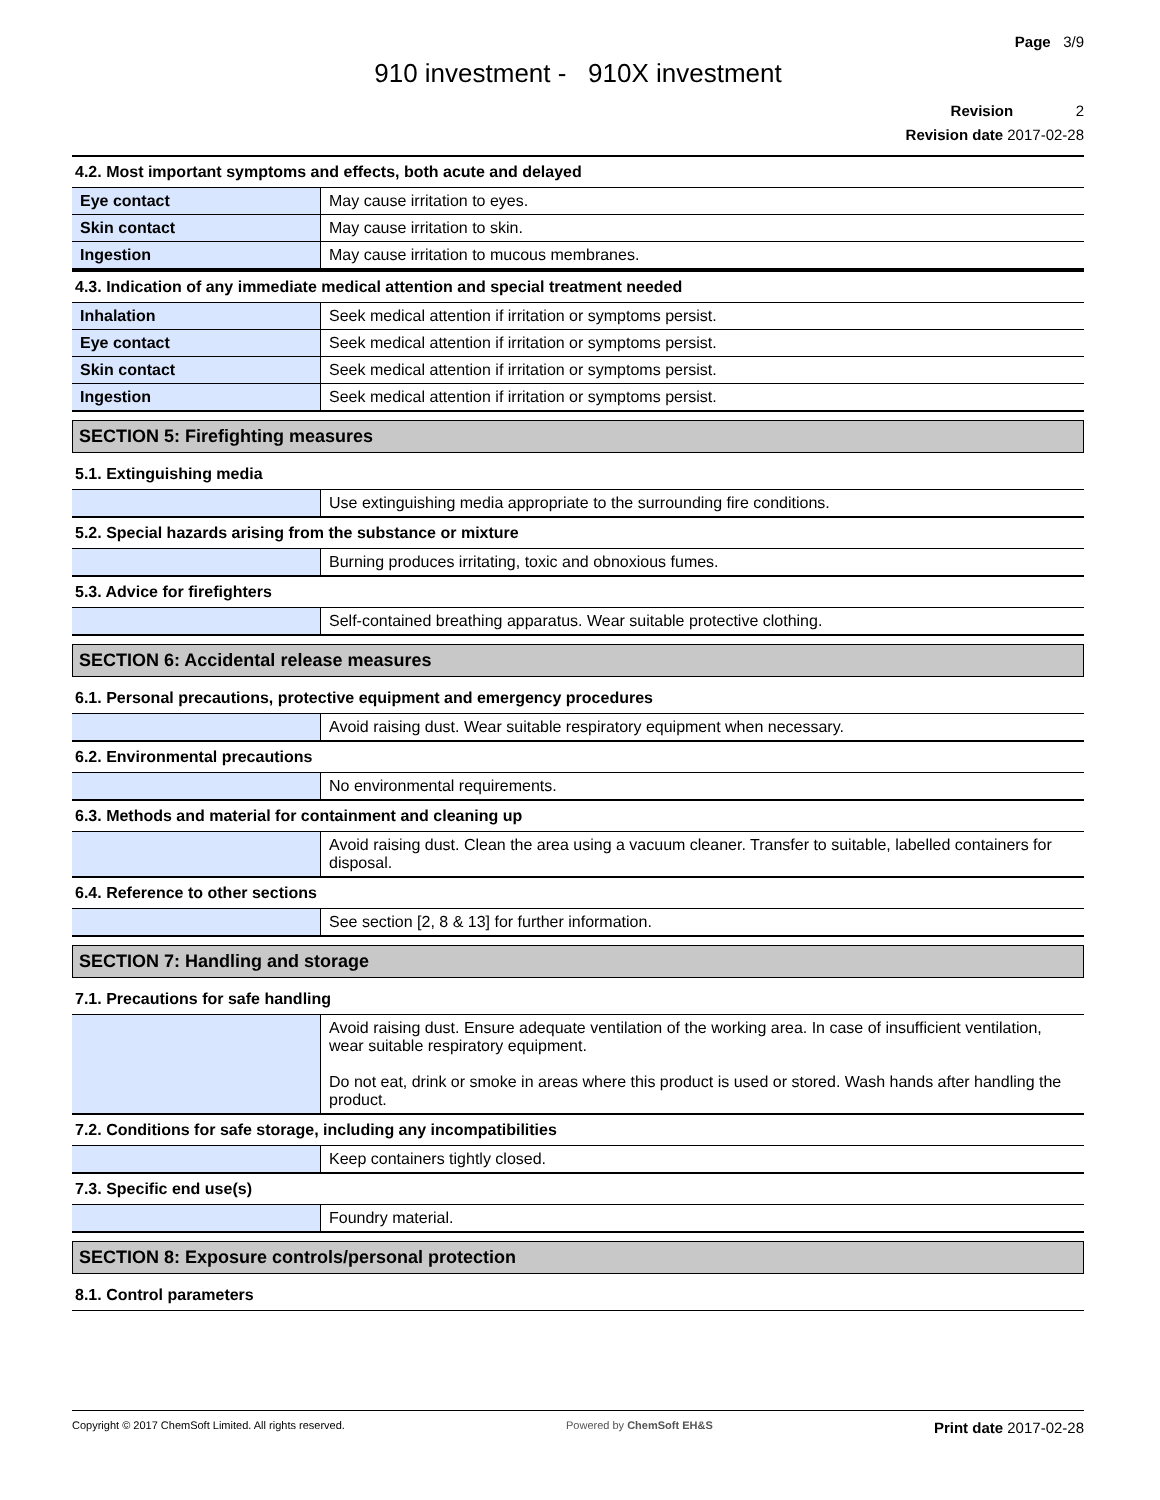Page 3/9
910 investment - 910X investment
Revision 2
Revision date 2017-02-28
4.2. Most important symptoms and effects, both acute and delayed
| Eye contact | May cause irritation to eyes. |
| Skin contact | May cause irritation to skin. |
| Ingestion | May cause irritation to mucous membranes. |
4.3. Indication of any immediate medical attention and special treatment needed
| Inhalation | Seek medical attention if irritation or symptoms persist. |
| Eye contact | Seek medical attention if irritation or symptoms persist. |
| Skin contact | Seek medical attention if irritation or symptoms persist. |
| Ingestion | Seek medical attention if irritation or symptoms persist. |
SECTION 5: Firefighting measures
5.1. Extinguishing media
| | Use extinguishing media appropriate to the surrounding fire conditions. |
5.2. Special hazards arising from the substance or mixture
| | Burning produces irritating, toxic and obnoxious fumes. |
5.3. Advice for firefighters
| | Self-contained breathing apparatus. Wear suitable protective clothing. |
SECTION 6: Accidental release measures
6.1. Personal precautions, protective equipment and emergency procedures
| | Avoid raising dust. Wear suitable respiratory equipment when necessary. |
6.2. Environmental precautions
| | No environmental requirements. |
6.3. Methods and material for containment and cleaning up
| | Avoid raising dust. Clean the area using a vacuum cleaner. Transfer to suitable, labelled containers for disposal. |
6.4. Reference to other sections
| | See section [2, 8 & 13] for further information. |
SECTION 7: Handling and storage
7.1. Precautions for safe handling
| | Avoid raising dust. Ensure adequate ventilation of the working area. In case of insufficient ventilation, wear suitable respiratory equipment. Do not eat, drink or smoke in areas where this product is used or stored. Wash hands after handling the product. |
7.2. Conditions for safe storage, including any incompatibilities
| | Keep containers tightly closed. |
7.3. Specific end use(s)
| | Foundry material. |
SECTION 8: Exposure controls/personal protection
8.1. Control parameters
Copyright © 2017 ChemSoft Limited. All rights reserved. Powered by ChemSoft EH&S Print date 2017-02-28